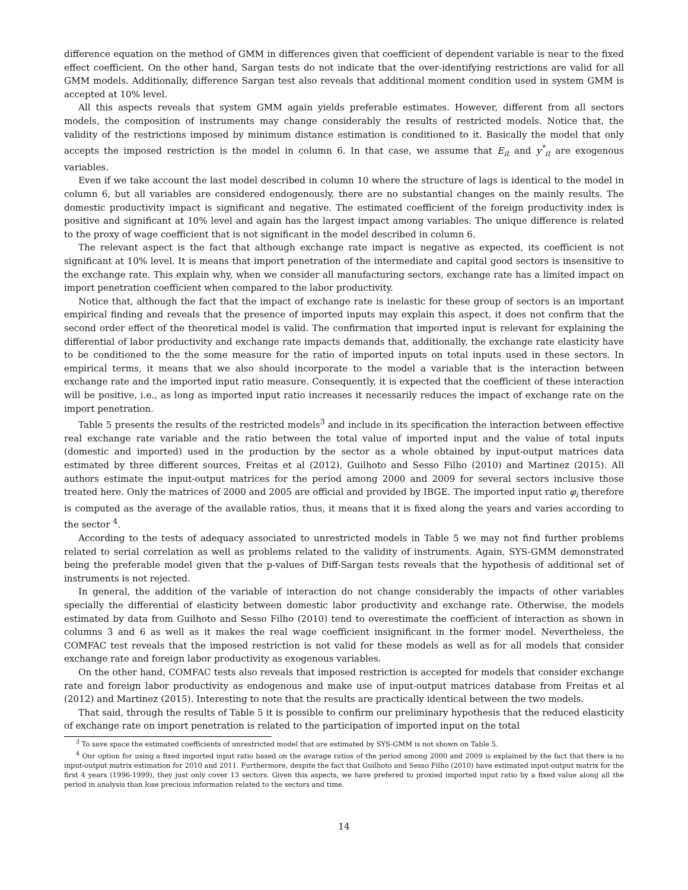difference equation on the method of GMM in differences given that coefficient of dependent variable is near to the fixed effect coefficient. On the other hand, Sargan tests do not indicate that the over-identifying restrictions are valid for all GMM models. Additionally, difference Sargan test also reveals that additional moment condition used in system GMM is accepted at 10% level.
All this aspects reveals that system GMM again yields preferable estimates. However, different from all sectors models, the composition of instruments may change considerably the results of restricted models. Notice that, the validity of the restrictions imposed by minimum distance estimation is conditioned to it. Basically the model that only accepts the imposed restriction is the model in column 6. In that case, we assume that E<sub>it</sub> and y<sup>*</sup><sub>it</sub> are exogenous variables.
Even if we take account the last model described in column 10 where the structure of lags is identical to the model in column 6, but all variables are considered endogenously, there are no substantial changes on the mainly results. The domestic productivity impact is significant and negative. The estimated coefficient of the foreign productivity index is positive and significant at 10% level and again has the largest impact among variables. The unique difference is related to the proxy of wage coefficient that is not significant in the model described in column 6.
The relevant aspect is the fact that although exchange rate impact is negative as expected, its coefficient is not significant at 10% level. It is means that import penetration of the intermediate and capital good sectors is insensitive to the exchange rate. This explain why, when we consider all manufacturing sectors, exchange rate has a limited impact on import penetration coefficient when compared to the labor productivity.
Notice that, although the fact that the impact of exchange rate is inelastic for these group of sectors is an important empirical finding and reveals that the presence of imported inputs may explain this aspect, it does not confirm that the second order effect of the theoretical model is valid. The confirmation that imported input is relevant for explaining the differential of labor productivity and exchange rate impacts demands that, additionally, the exchange rate elasticity have to be conditioned to the the some measure for the ratio of imported inputs on total inputs used in these sectors. In empirical terms, it means that we also should incorporate to the model a variable that is the interaction between exchange rate and the imported input ratio measure. Consequently, it is expected that the coefficient of these interaction will be positive, i.e., as long as imported input ratio increases it necessarily reduces the impact of exchange rate on the import penetration.
Table 5 presents the results of the restricted models<sup>3</sup> and include in its specification the interaction between effective real exchange rate variable and the ratio between the total value of imported input and the value of total inputs (domestic and imported) used in the production by the sector as a whole obtained by input-output matrices data estimated by three different sources, Freitas et al (2012), Guilhoto and Sesso Filho (2010) and Martinez (2015). All authors estimate the input-output matrices for the period among 2000 and 2009 for several sectors inclusive those treated here. Only the matrices of 2000 and 2005 are official and provided by IBGE. The imported input ratio φ<sub>i</sub> therefore is computed as the average of the available ratios, thus, it means that it is fixed along the years and varies according to the sector <sup>4</sup>.
According to the tests of adequacy associated to unrestricted models in Table 5 we may not find further problems related to serial correlation as well as problems related to the validity of instruments. Again, SYS-GMM demonstrated being the preferable model given that the p-values of Diff-Sargan tests reveals that the hypothesis of additional set of instruments is not rejected.
In general, the addition of the variable of interaction do not change considerably the impacts of other variables specially the differential of elasticity between domestic labor productivity and exchange rate. Otherwise, the models estimated by data from Guilhoto and Sesso Filho (2010) tend to overestimate the coefficient of interaction as shown in columns 3 and 6 as well as it makes the real wage coefficient insignificant in the former model. Nevertheless, the COMFAC test reveals that the imposed restriction is not valid for these models as well as for all models that consider exchange rate and foreign labor productivity as exogenous variables.
On the other hand, COMFAC tests also reveals that imposed restriction is accepted for models that consider exchange rate and foreign labor productivity as endogenous and make use of input-output matrices database from Freitas et al (2012) and Martinez (2015). Interesting to note that the results are practically identical between the two models.
That said, through the results of Table 5 it is possible to confirm our preliminary hypothesis that the reduced elasticity of exchange rate on import penetration is related to the participation of imported input on the total
<sup>3</sup> To save space the estimated coefficients of unrestricted model that are estimated by SYS-GMM is not shown on Table 5.
<sup>4</sup> Our option for using a fixed imported input ratio based on the avarage ratios of the period among 2000 and 2009 is explained by the fact that there is no input-output matrix estimation for 2010 and 2011. Furthermore, despite the fact that Guilhoto and Sesso Filho (2010) have estimated input-output matrix for the first 4 years (1996-1999), they just only cover 13 sectors. Given this aspects, we have prefered to proxied imported input ratio by a fixed value along all the period in analysis than lose precious information related to the sectors and time.
14